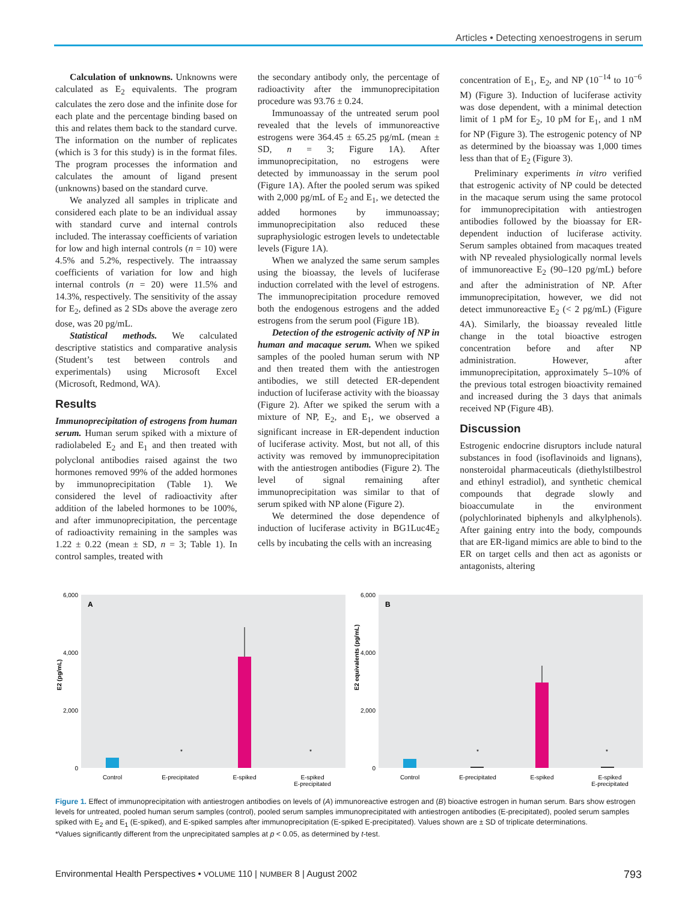Articles • Detecting xenoestrogens in serum
Calculation of unknowns. Unknowns were calculated as E<sub>2</sub> equivalents. The program calculates the zero dose and the infinite dose for each plate and the percentage binding based on this and relates them back to the standard curve. The information on the number of replicates (which is 3 for this study) is in the format files. The program processes the information and calculates the amount of ligand present (unknowns) based on the standard curve.
We analyzed all samples in triplicate and considered each plate to be an individual assay with standard curve and internal controls included. The interassay coefficients of variation for low and high internal controls (n = 10) were 4.5% and 5.2%, respectively. The intraassay coefficients of variation for low and high internal controls (n = 20) were 11.5% and 14.3%, respectively. The sensitivity of the assay for E<sub>2</sub>, defined as 2 SDs above the average zero dose, was 20 pg/mL.
Statistical methods. We calculated descriptive statistics and comparative analysis (Student’s test between controls and experimentals) using Microsoft Excel (Microsoft, Redmond, WA).
Results
Immunoprecipitation of estrogens from human serum. Human serum spiked with a mixture of radiolabeled E<sub>2</sub> and E<sub>1</sub> and then treated with polyclonal antibodies raised against the two hormones removed 99% of the added hormones by immunoprecipitation (Table 1). We considered the level of radioactivity after addition of the labeled hormones to be 100%, and after immunoprecipitation, the percentage of radioactivity remaining in the samples was 1.22 ± 0.22 (mean ± SD, n = 3; Table 1). In control samples, treated with
the secondary antibody only, the percentage of radioactivity after the immunoprecipitation procedure was 93.76 ± 0.24.
Immunoassay of the untreated serum pool revealed that the levels of immunoreactive estrogens were 364.45 ± 65.25 pg/mL (mean ± SD, n = 3; Figure 1A). After immunoprecipitation, no estrogens were detected by immunoassay in the serum pool (Figure 1A). After the pooled serum was spiked with 2,000 pg/mL of E<sub>2</sub> and E<sub>1</sub>, we detected the added hormones by immunoassay; immunoprecipitation also reduced these supraphysiologic estrogen levels to undetectable levels (Figure 1A).
When we analyzed the same serum samples using the bioassay, the levels of luciferase induction correlated with the level of estrogens. The immunoprecipitation procedure removed both the endogenous estrogens and the added estrogens from the serum pool (Figure 1B).
Detection of the estrogenic activity of NP in human and macaque serum. When we spiked samples of the pooled human serum with NP and then treated them with the antiestrogen antibodies, we still detected ER-dependent induction of luciferase activity with the bioassay (Figure 2). After we spiked the serum with a mixture of NP, E<sub>2</sub>, and E<sub>1</sub>, we observed a significant increase in ER-dependent induction of luciferase activity. Most, but not all, of this activity was removed by immunoprecipitation with the antiestrogen antibodies (Figure 2). The level of signal remaining after immunoprecipitation was similar to that of serum spiked with NP alone (Figure 2).
We determined the dose dependence of induction of luciferase activity in BG1Luc4E<sub>2</sub> cells by incubating the cells with an increasing
concentration of E<sub>1</sub>, E<sub>2</sub>, and NP (10<sup>−14</sup> to 10<sup>−6</sup> M) (Figure 3). Induction of luciferase activity was dose dependent, with a minimal detection limit of 1 pM for E<sub>2</sub>, 10 pM for E<sub>1</sub>, and 1 nM for NP (Figure 3). The estrogenic potency of NP as determined by the bioassay was 1,000 times less than that of E<sub>2</sub> (Figure 3).
Preliminary experiments in vitro verified that estrogenic activity of NP could be detected in the macaque serum using the same protocol for immunoprecipitation with antiestrogen antibodies followed by the bioassay for ER-dependent induction of luciferase activity. Serum samples obtained from macaques treated with NP revealed physiologically normal levels of immunoreactive E<sub>2</sub> (90–120 pg/mL) before and after the administration of NP. After immunoprecipitation, however, we did not detect immunoreactive E<sub>2</sub> (< 2 pg/mL) (Figure 4A). Similarly, the bioassay revealed little change in the total bioactive estrogen concentration before and after NP administration. However, after immunoprecipitation, approximately 5–10% of the previous total estrogen bioactivity remained and increased during the 3 days that animals received NP (Figure 4B).
Discussion
Estrogenic endocrine disruptors include natural substances in food (isoflavinoids and lignans), nonsteroidal pharmaceuticals (diethylstilbestrol and ethinyl estradiol), and synthetic chemical compounds that degrade slowly and bioaccumulate in the environment (polychlorinated biphenyls and alkylphenols). After gaining entry into the body, compounds that are ER-ligand mimics are able to bind to the ER on target cells and then act as agonists or antagonists, altering
E2 (pg/mL)
6,000
4,000
2,000
0
A
*
*
Control
E-precipitated
E-spiked
E-spiked
E-precipitated
E2 equivalents (pg/mL)
6,000
4,000
2,000
0
B
*
*
Control
E-precipitated
E-spiked
E-spiked
E-precipitated
Figure 1. Effect of immunoprecipitation with antiestrogen antibodies on levels of (A) immunoreactive estrogen and (B) bioactive estrogen in human serum. Bars show estrogen levels for untreated, pooled human serum samples (control), pooled serum samples immunoprecipitated with antiestrogen antibodies (E-precipitated), pooled serum samples spiked with E<sub>2</sub> and E<sub>1</sub> (E-spiked), and E-spiked samples after immunoprecipitation (E-spiked E-precipitated). Values shown are ± SD of triplicate determinations.
*Values significantly different from the unprecipitated samples at p < 0.05, as determined by t-test.
Environmental Health Perspectives • VOLUME 110 | NUMBER 8 | August 2002 793